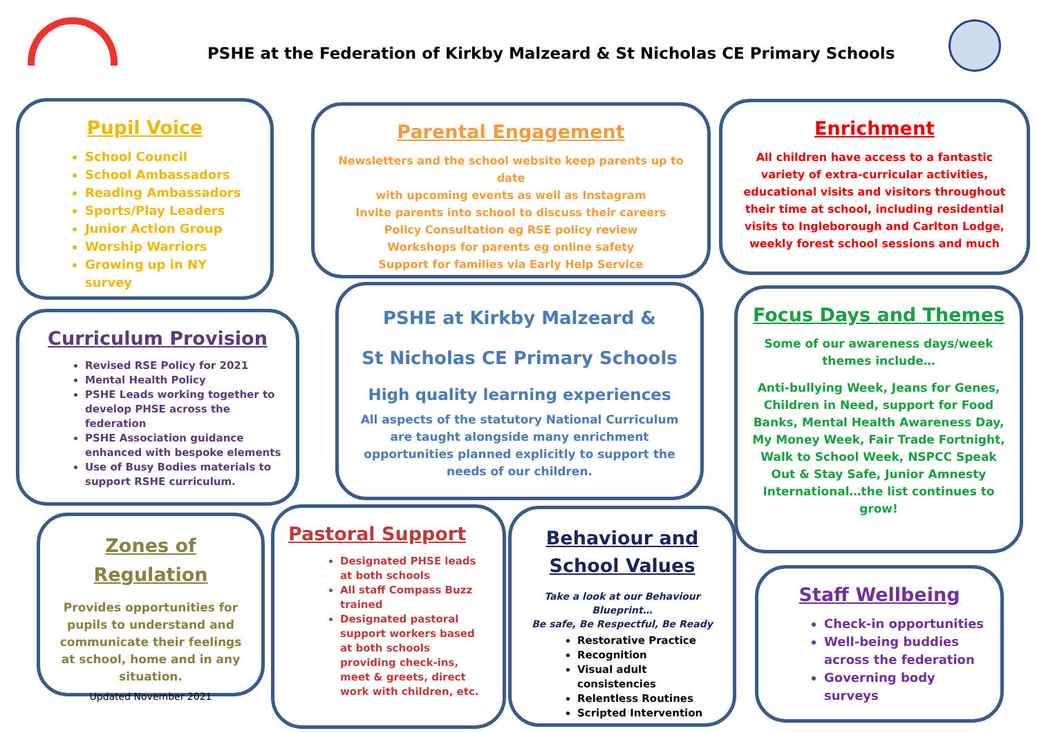PSHE at the Federation of Kirkby Malzeard & St Nicholas CE Primary Schools
Pupil Voice
School Council
School Ambassadors
Reading Ambassadors
Sports/Play Leaders
Junior Action Group
Worship Warriors
Growing up in NY survey
Parental Engagement
Newsletters and the school website keep parents up to date
with upcoming events as well as Instagram
Invite parents into school to discuss their careers
Policy Consultation eg RSE policy review
Workshops for parents eg online safety
Support for families via Early Help Service
Enrichment
All children have access to a fantastic variety of extra-curricular activities, educational visits and visitors throughout their time at school, including residential visits to Ingleborough and Carlton Lodge, weekly forest school sessions and much
Curriculum Provision
Revised RSE Policy for 2021
Mental Health Policy
PSHE Leads working together to develop PHSE across the federation
PSHE Association guidance enhanced with bespoke elements
Use of Busy Bodies materials to support RSHE curriculum.
PSHE at Kirkby Malzeard &
St Nicholas CE Primary Schools
High quality learning experiences
All aspects of the statutory National Curriculum are taught alongside many enrichment opportunities planned explicitly to support the needs of our children.
Focus Days and Themes
Some of our awareness days/week themes include…
Anti-bullying Week, Jeans for Genes, Children in Need, support for Food Banks, Mental Health Awareness Day, My Money Week, Fair Trade Fortnight, Walk to School Week, NSPCC Speak Out & Stay Safe, Junior Amnesty International…the list continues to grow!
Zones of Regulation
Provides opportunities for pupils to understand and communicate their feelings at school, home and in any situation.
Updated November 2021
Pastoral Support
Designated PHSE leads at both schools
All staff Compass Buzz trained
Designated pastoral support workers based at both schools providing check-ins, meet & greets, direct work with children, etc.
Behaviour and School Values
Take a look at our Behaviour Blueprint…
Be safe, Be Respectful, Be Ready
Restorative Practice
Recognition
Visual adult consistencies
Relentless Routines
Scripted Intervention
Staff Wellbeing
Check-in opportunities
Well-being buddies across the federation
Governing body surveys